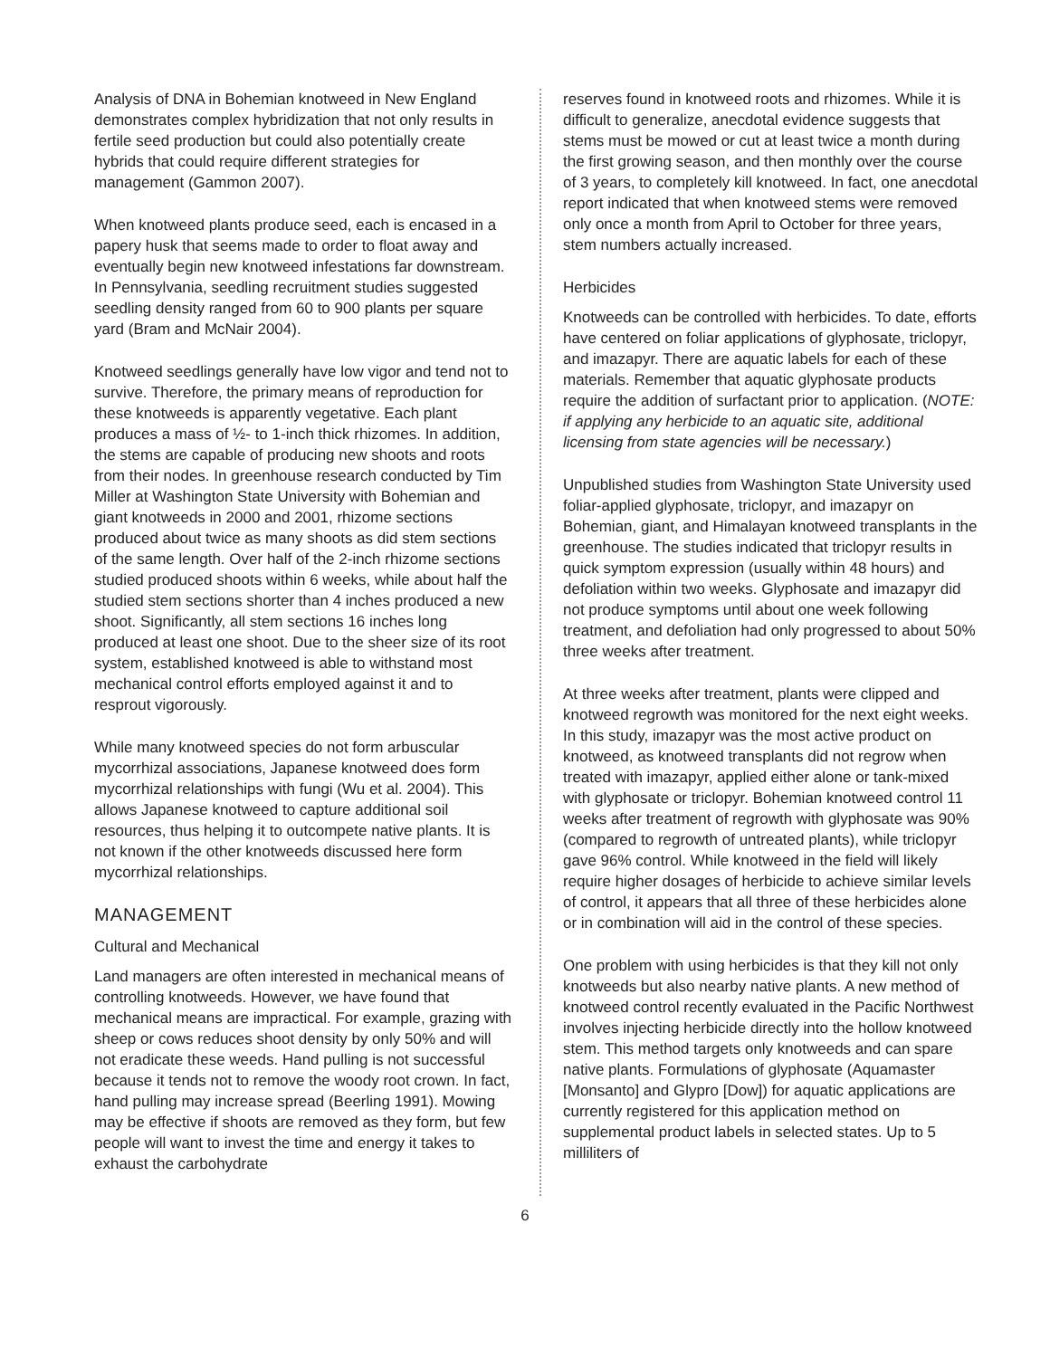Analysis of DNA in Bohemian knotweed in New England demonstrates complex hybridization that not only results in fertile seed production but could also potentially create hybrids that could require different strategies for management (Gammon 2007).
When knotweed plants produce seed, each is encased in a papery husk that seems made to order to float away and eventually begin new knotweed infestations far downstream. In Pennsylvania, seedling recruitment studies suggested seedling density ranged from 60 to 900 plants per square yard (Bram and McNair 2004).
Knotweed seedlings generally have low vigor and tend not to survive. Therefore, the primary means of reproduction for these knotweeds is apparently vegetative. Each plant produces a mass of ½- to 1-inch thick rhizomes. In addition, the stems are capable of producing new shoots and roots from their nodes. In greenhouse research conducted by Tim Miller at Washington State University with Bohemian and giant knotweeds in 2000 and 2001, rhizome sections produced about twice as many shoots as did stem sections of the same length. Over half of the 2-inch rhizome sections studied produced shoots within 6 weeks, while about half the studied stem sections shorter than 4 inches produced a new shoot. Significantly, all stem sections 16 inches long produced at least one shoot. Due to the sheer size of its root system, established knotweed is able to withstand most mechanical control efforts employed against it and to resprout vigorously.
While many knotweed species do not form arbuscular mycorrhizal associations, Japanese knotweed does form mycorrhizal relationships with fungi (Wu et al. 2004). This allows Japanese knotweed to capture additional soil resources, thus helping it to outcompete native plants. It is not known if the other knotweeds discussed here form mycorrhizal relationships.
MANAGEMENT
Cultural and Mechanical
Land managers are often interested in mechanical means of controlling knotweeds. However, we have found that mechanical means are impractical. For example, grazing with sheep or cows reduces shoot density by only 50% and will not eradicate these weeds. Hand pulling is not successful because it tends not to remove the woody root crown. In fact, hand pulling may increase spread (Beerling 1991). Mowing may be effective if shoots are removed as they form, but few people will want to invest the time and energy it takes to exhaust the carbohydrate
reserves found in knotweed roots and rhizomes. While it is difficult to generalize, anecdotal evidence suggests that stems must be mowed or cut at least twice a month during the first growing season, and then monthly over the course of 3 years, to completely kill knotweed. In fact, one anecdotal report indicated that when knotweed stems were removed only once a month from April to October for three years, stem numbers actually increased.
Herbicides
Knotweeds can be controlled with herbicides. To date, efforts have centered on foliar applications of glyphosate, triclopyr, and imazapyr. There are aquatic labels for each of these materials. Remember that aquatic glyphosate products require the addition of surfactant prior to application. (NOTE: if applying any herbicide to an aquatic site, additional licensing from state agencies will be necessary.)
Unpublished studies from Washington State University used foliar-applied glyphosate, triclopyr, and imazapyr on Bohemian, giant, and Himalayan knotweed transplants in the greenhouse. The studies indicated that triclopyr results in quick symptom expression (usually within 48 hours) and defoliation within two weeks. Glyphosate and imazapyr did not produce symptoms until about one week following treatment, and defoliation had only progressed to about 50% three weeks after treatment.
At three weeks after treatment, plants were clipped and knotweed regrowth was monitored for the next eight weeks. In this study, imazapyr was the most active product on knotweed, as knotweed transplants did not regrow when treated with imazapyr, applied either alone or tank-mixed with glyphosate or triclopyr. Bohemian knotweed control 11 weeks after treatment of regrowth with glyphosate was 90% (compared to regrowth of untreated plants), while triclopyr gave 96% control. While knotweed in the field will likely require higher dosages of herbicide to achieve similar levels of control, it appears that all three of these herbicides alone or in combination will aid in the control of these species.
One problem with using herbicides is that they kill not only knotweeds but also nearby native plants. A new method of knotweed control recently evaluated in the Pacific Northwest involves injecting herbicide directly into the hollow knotweed stem. This method targets only knotweeds and can spare native plants. Formulations of glyphosate (Aquamaster [Monsanto] and Glypro [Dow]) for aquatic applications are currently registered for this application method on supplemental product labels in selected states. Up to 5 milliliters of
6